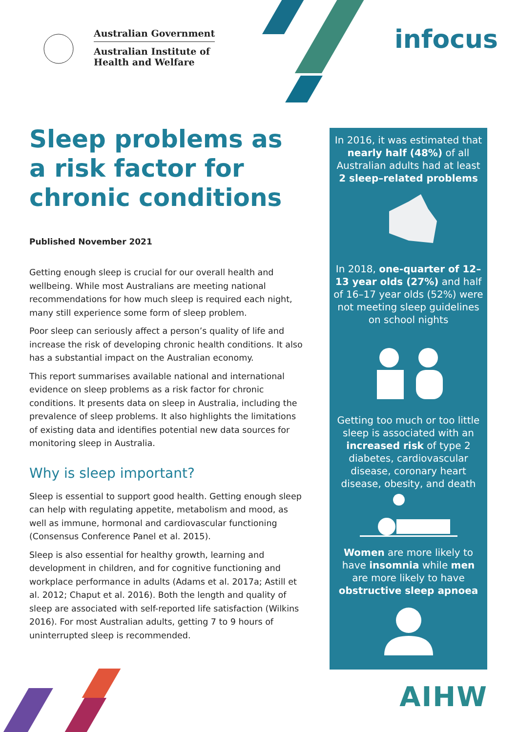Australian Government
Australian Institute of
Health and Welfare
infocus
Sleep problems as a risk factor for chronic conditions
Published November 2021
Getting enough sleep is crucial for our overall health and wellbeing. While most Australians are meeting national recommendations for how much sleep is required each night, many still experience some form of sleep problem.
Poor sleep can seriously affect a person’s quality of life and increase the risk of developing chronic health conditions. It also has a substantial impact on the Australian economy.
This report summarises available national and international evidence on sleep problems as a risk factor for chronic conditions. It presents data on sleep in Australia, including the prevalence of sleep problems. It also highlights the limitations of existing data and identifies potential new data sources for monitoring sleep in Australia.
Why is sleep important?
Sleep is essential to support good health. Getting enough sleep can help with regulating appetite, metabolism and mood, as well as immune, hormonal and cardiovascular functioning (Consensus Conference Panel et al. 2015).
Sleep is also essential for healthy growth, learning and development in children, and for cognitive functioning and workplace performance in adults (Adams et al. 2017a; Astill et al. 2012; Chaput et al. 2016). Both the length and quality of sleep are associated with self-reported life satisfaction (Wilkins 2016). For most Australian adults, getting 7 to 9 hours of uninterrupted sleep is recommended.
In 2016, it was estimated that nearly half (48%) of all Australian adults had at least 2 sleep–related problems
In 2018, one-quarter of 12–13 year olds (27%) and half of 16–17 year olds (52%) were not meeting sleep guidelines on school nights
Getting too much or too little sleep is associated with an increased risk of type 2 diabetes, cardiovascular disease, coronary heart disease, obesity, and death
Women are more likely to have insomnia while men are more likely to have obstructive sleep apnoea
AIHW